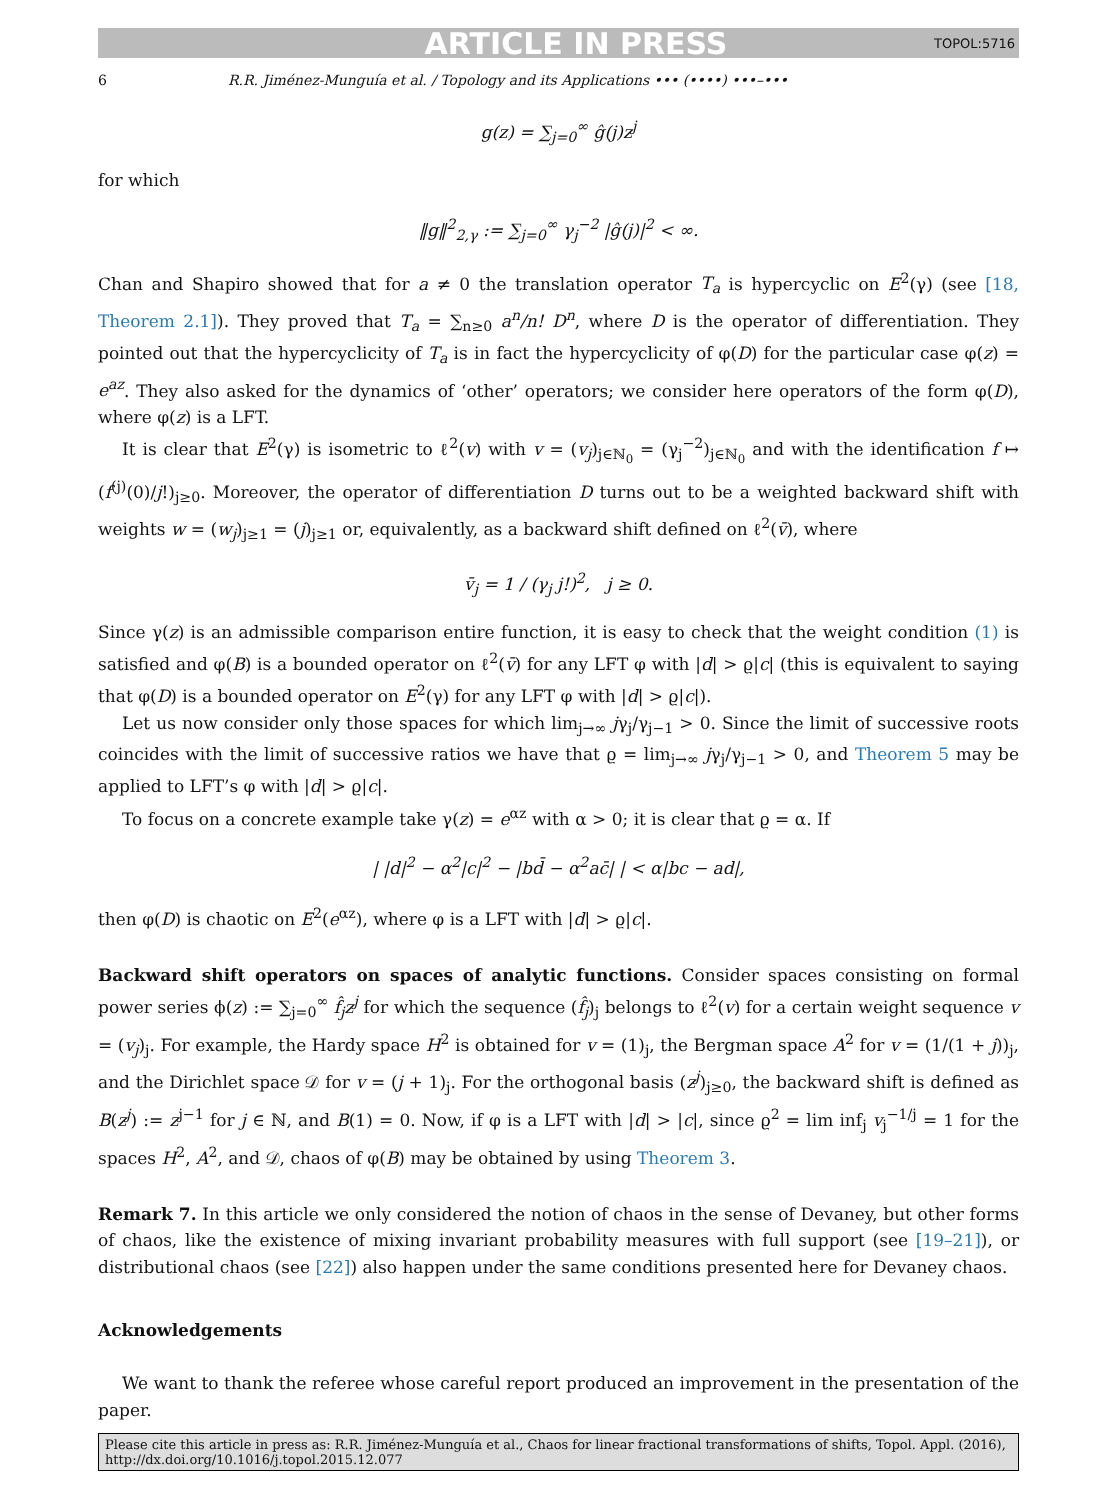ARTICLE IN PRESS TOPOL:5716
6 R.R. Jiménez-Munguía et al. / Topology and its Applications ••• (••••) •••–•••
g(z) = ∑<sub>j=0</sub><sup>∞</sup> ĝ(j)z<sup>j</sup>
for which
‖g‖<sup>2</sup><sub>2,γ</sub> := ∑<sub>j=0</sub><sup>∞</sup> γ<sub>j</sub><sup>−2</sup> |ĝ(j)|<sup>2</sup> < ∞.
Chan and Shapiro showed that for a ≠ 0 the translation operator T<sub>a</sub> is hypercyclic on E<sup>2</sup>(γ) (see [18, Theorem 2.1]). They proved that T<sub>a</sub> = ∑<sub>n≥0</sub> a<sup>n</sup>/n! D<sup>n</sup>, where D is the operator of differentiation. They pointed out that the hypercyclicity of T<sub>a</sub> is in fact the hypercyclicity of φ(D) for the particular case φ(z) = e<sup>az</sup>. They also asked for the dynamics of ‘other’ operators; we consider here operators of the form φ(D), where φ(z) is a LFT.
It is clear that E<sup>2</sup>(γ) is isometric to ℓ<sup>2</sup>(v) with v = (v<sub>j</sub>)<sub>j∈ℕ<sub>0</sub></sub> = (γ<sub>j</sub><sup>−2</sup>)<sub>j∈ℕ<sub>0</sub></sub> and with the identification f ↦ (f<sup>(j)</sup>(0)/j!)<sub>j≥0</sub>. Moreover, the operator of differentiation D turns out to be a weighted backward shift with weights w = (w<sub>j</sub>)<sub>j≥1</sub> = (j)<sub>j≥1</sub> or, equivalently, as a backward shift defined on ℓ<sup>2</sup>(v̄), where
v̄<sub>j</sub> = 1 / (γ<sub>j</sub> j!)<sup>2</sup>, j ≥ 0.
Since γ(z) is an admissible comparison entire function, it is easy to check that the weight condition (1) is satisfied and φ(B) is a bounded operator on ℓ<sup>2</sup>(v̄) for any LFT φ with |d| > ϱ|c| (this is equivalent to saying that φ(D) is a bounded operator on E<sup>2</sup>(γ) for any LFT φ with |d| > ϱ|c|).
Let us now consider only those spaces for which lim<sub>j→∞</sub> jγ<sub>j</sub>/γ<sub>j−1</sub> > 0. Since the limit of successive roots coincides with the limit of successive ratios we have that ϱ = lim<sub>j→∞</sub> jγ<sub>j</sub>/γ<sub>j−1</sub> > 0, and Theorem 5 may be applied to LFT’s φ with |d| > ϱ|c|.
To focus on a concrete example take γ(z) = e<sup>αz</sup> with α > 0; it is clear that ϱ = α. If
| |d|<sup>2</sup> − α<sup>2</sup>|c|<sup>2</sup> − |bd̄ − α<sup>2</sup>ac̄| | < α|bc − ad|,
then φ(D) is chaotic on E<sup>2</sup>(e<sup>αz</sup>), where φ is a LFT with |d| > ϱ|c|.
Backward shift operators on spaces of analytic functions. Consider spaces consisting on formal power series ϕ(z) := ∑<sub>j=0</sub><sup>∞</sup> f̂<sub>j</sub>z<sup>j</sup> for which the sequence (f̂<sub>j</sub>)<sub>j</sub> belongs to ℓ<sup>2</sup>(v) for a certain weight sequence v = (v<sub>j</sub>)<sub>j</sub>. For example, the Hardy space H<sup>2</sup> is obtained for v = (1)<sub>j</sub>, the Bergman space A<sup>2</sup> for v = (1/(1 + j))<sub>j</sub>, and the Dirichlet space 𝒟 for v = (j + 1)<sub>j</sub>. For the orthogonal basis (z<sup>j</sup>)<sub>j≥0</sub>, the backward shift is defined as B(z<sup>j</sup>) := z<sup>j−1</sup> for j ∈ ℕ, and B(1) = 0. Now, if φ is a LFT with |d| > |c|, since ϱ<sup>2</sup> = lim inf<sub>j</sub> v<sub>j</sub><sup>−1/j</sup> = 1 for the spaces H<sup>2</sup>, A<sup>2</sup>, and 𝒟, chaos of φ(B) may be obtained by using Theorem 3.
Remark 7. In this article we only considered the notion of chaos in the sense of Devaney, but other forms of chaos, like the existence of mixing invariant probability measures with full support (see [19–21]), or distributional chaos (see [22]) also happen under the same conditions presented here for Devaney chaos.
Acknowledgements
We want to thank the referee whose careful report produced an improvement in the presentation of the paper.
Please cite this article in press as: R.R. Jiménez-Munguía et al., Chaos for linear fractional transformations of shifts, Topol. Appl. (2016), http://dx.doi.org/10.1016/j.topol.2015.12.077